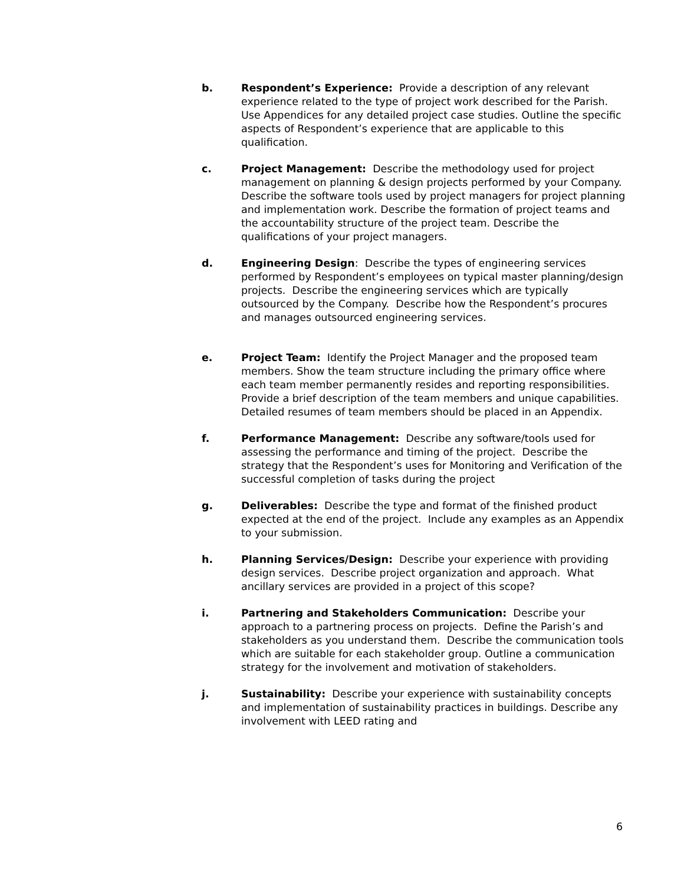b. Respondent’s Experience: Provide a description of any relevant experience related to the type of project work described for the Parish. Use Appendices for any detailed project case studies. Outline the specific aspects of Respondent’s experience that are applicable to this qualification.
c. Project Management: Describe the methodology used for project management on planning & design projects performed by your Company. Describe the software tools used by project managers for project planning and implementation work. Describe the formation of project teams and the accountability structure of the project team. Describe the qualifications of your project managers.
d. Engineering Design: Describe the types of engineering services performed by Respondent’s employees on typical master planning/design projects. Describe the engineering services which are typically outsourced by the Company. Describe how the Respondent’s procures and manages outsourced engineering services.
e. Project Team: Identify the Project Manager and the proposed team members. Show the team structure including the primary office where each team member permanently resides and reporting responsibilities. Provide a brief description of the team members and unique capabilities. Detailed resumes of team members should be placed in an Appendix.
f. Performance Management: Describe any software/tools used for assessing the performance and timing of the project. Describe the strategy that the Respondent’s uses for Monitoring and Verification of the successful completion of tasks during the project
g. Deliverables: Describe the type and format of the finished product expected at the end of the project. Include any examples as an Appendix to your submission.
h. Planning Services/Design: Describe your experience with providing design services. Describe project organization and approach. What ancillary services are provided in a project of this scope?
i. Partnering and Stakeholders Communication: Describe your approach to a partnering process on projects. Define the Parish’s and stakeholders as you understand them. Describe the communication tools which are suitable for each stakeholder group. Outline a communication strategy for the involvement and motivation of stakeholders.
j. Sustainability: Describe your experience with sustainability concepts and implementation of sustainability practices in buildings. Describe any involvement with LEED rating and
6